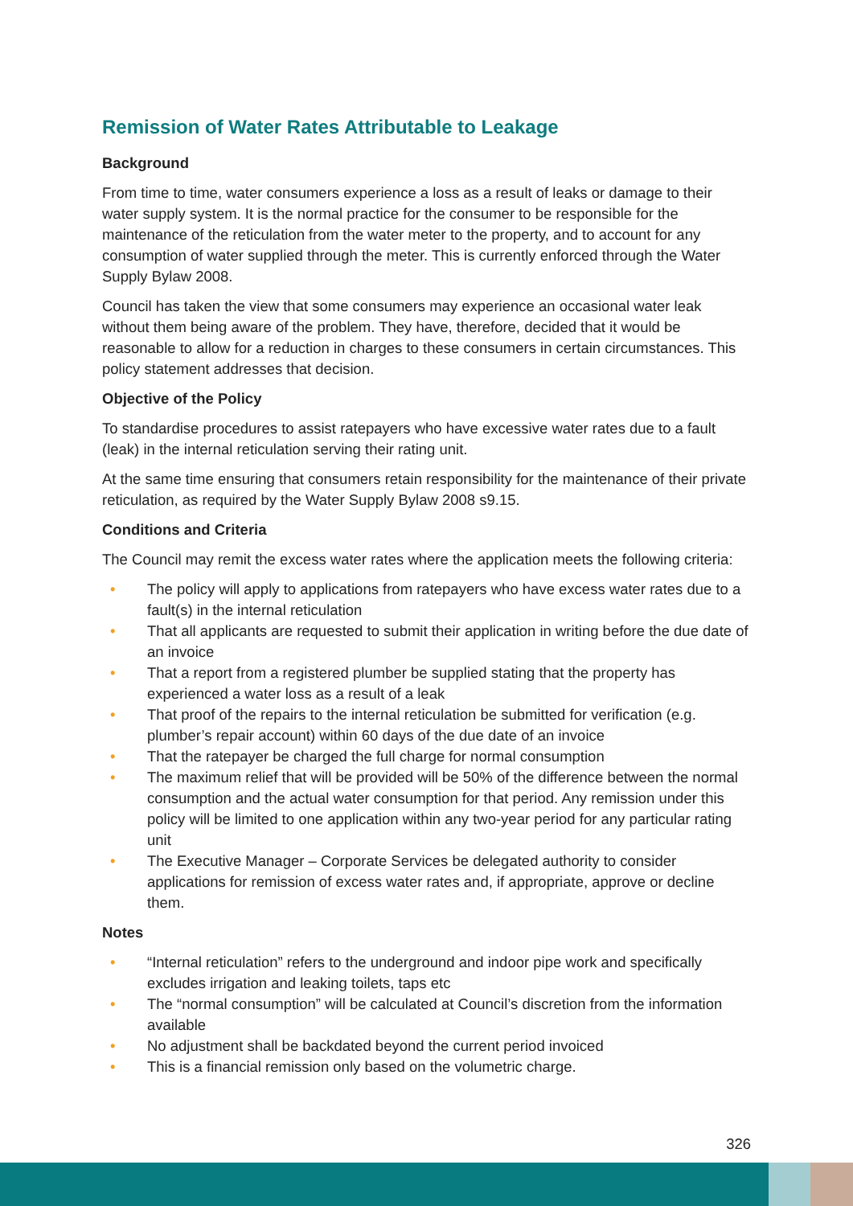Remission of Water Rates Attributable to Leakage
Background
From time to time, water consumers experience a loss as a result of leaks or damage to their water supply system. It is the normal practice for the consumer to be responsible for the maintenance of the reticulation from the water meter to the property, and to account for any consumption of water supplied through the meter. This is currently enforced through the Water Supply Bylaw 2008.
Council has taken the view that some consumers may experience an occasional water leak without them being aware of the problem. They have, therefore, decided that it would be reasonable to allow for a reduction in charges to these consumers in certain circumstances. This policy statement addresses that decision.
Objective of the Policy
To standardise procedures to assist ratepayers who have excessive water rates due to a fault (leak) in the internal reticulation serving their rating unit.
At the same time ensuring that consumers retain responsibility for the maintenance of their private reticulation, as required by the Water Supply Bylaw 2008 s9.15.
Conditions and Criteria
The Council may remit the excess water rates where the application meets the following criteria:
• The policy will apply to applications from ratepayers who have excess water rates due to a fault(s) in the internal reticulation
• That all applicants are requested to submit their application in writing before the due date of an invoice
• That a report from a registered plumber be supplied stating that the property has experienced a water loss as a result of a leak
• That proof of the repairs to the internal reticulation be submitted for verification (e.g. plumber’s repair account) within 60 days of the due date of an invoice
• That the ratepayer be charged the full charge for normal consumption
• The maximum relief that will be provided will be 50% of the difference between the normal consumption and the actual water consumption for that period. Any remission under this policy will be limited to one application within any two-year period for any particular rating unit
• The Executive Manager – Corporate Services be delegated authority to consider applications for remission of excess water rates and, if appropriate, approve or decline them.
Notes
• “Internal reticulation” refers to the underground and indoor pipe work and specifically excludes irrigation and leaking toilets, taps etc
• The “normal consumption” will be calculated at Council’s discretion from the information available
• No adjustment shall be backdated beyond the current period invoiced
• This is a financial remission only based on the volumetric charge.
326